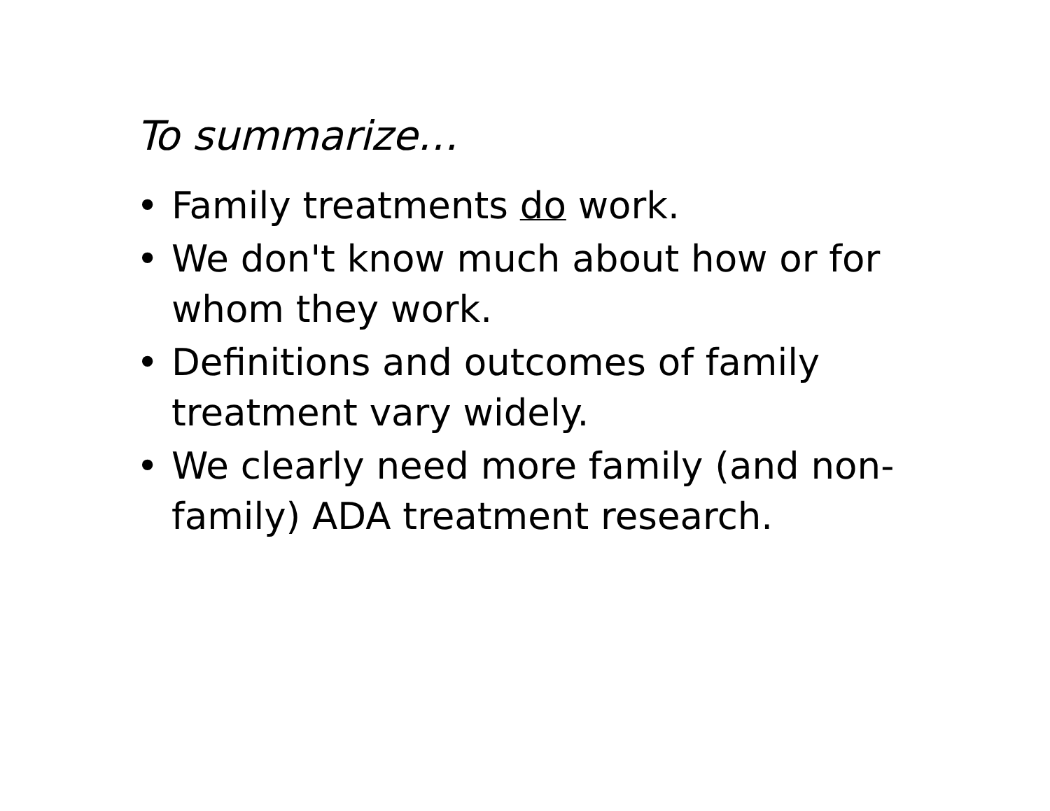To summarize…
• Family treatments do work.
• We don't know much about how or for whom they work.
• Definitions and outcomes of family treatment vary widely.
• We clearly need more family (and non-family) ADA treatment research.